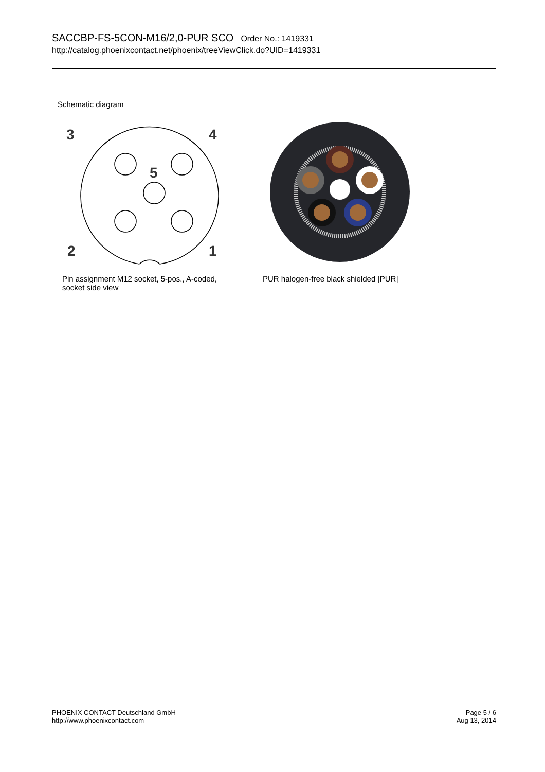SACCBP-FS-5CON-M16/2,0-PUR SCO Order No.: 1419331
http://catalog.phoenixcontact.net/phoenix/treeViewClick.do?UID=1419331
Schematic diagram
3
4
5
2
1
Pin assignment M12 socket, 5-pos., A-coded, socket side view
PUR halogen-free black shielded [PUR]
PHOENIX CONTACT Deutschland GmbH
http://www.phoenixcontact.com
Page 5 / 6
Aug 13, 2014